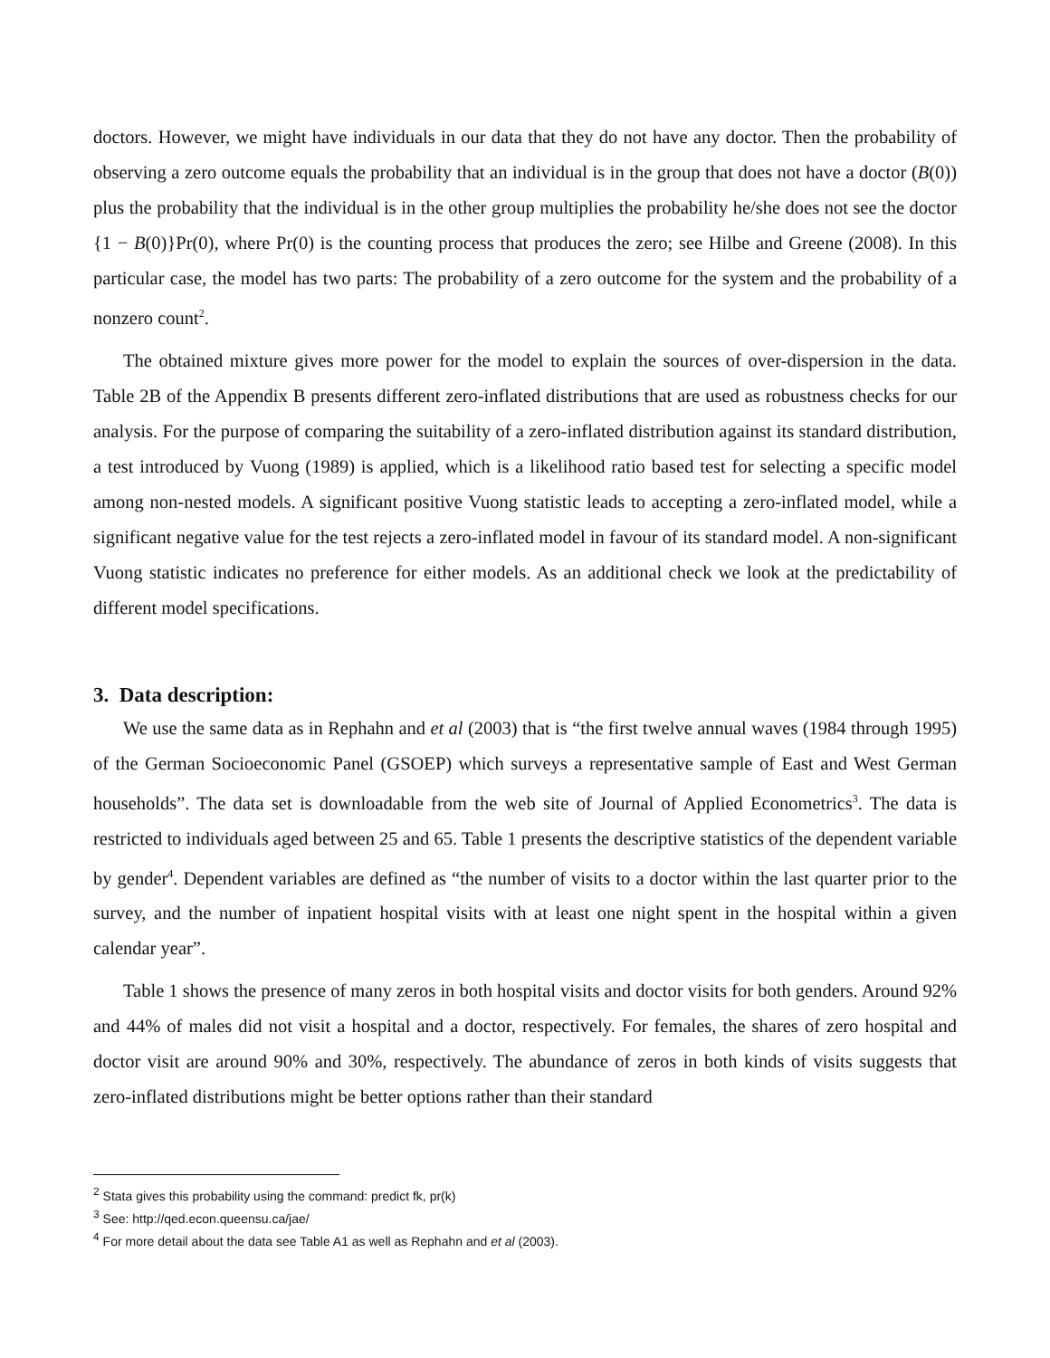doctors. However, we might have individuals in our data that they do not have any doctor. Then the probability of observing a zero outcome equals the probability that an individual is in the group that does not have a doctor (B(0)) plus the probability that the individual is in the other group multiplies the probability he/she does not see the doctor {1 − B(0)}Pr(0), where Pr(0) is the counting process that produces the zero; see Hilbe and Greene (2008). In this particular case, the model has two parts: The probability of a zero outcome for the system and the probability of a nonzero count<sup>2</sup>.
The obtained mixture gives more power for the model to explain the sources of over-dispersion in the data. Table 2B of the Appendix B presents different zero-inflated distributions that are used as robustness checks for our analysis. For the purpose of comparing the suitability of a zero-inflated distribution against its standard distribution, a test introduced by Vuong (1989) is applied, which is a likelihood ratio based test for selecting a specific model among non-nested models. A significant positive Vuong statistic leads to accepting a zero-inflated model, while a significant negative value for the test rejects a zero-inflated model in favour of its standard model. A non-significant Vuong statistic indicates no preference for either models. As an additional check we look at the predictability of different model specifications.
3. Data description:
We use the same data as in Rephahn and et al (2003) that is “the first twelve annual waves (1984 through 1995) of the German Socioeconomic Panel (GSOEP) which surveys a representative sample of East and West German households”. The data set is downloadable from the web site of Journal of Applied Econometrics<sup>3</sup>. The data is restricted to individuals aged between 25 and 65. Table 1 presents the descriptive statistics of the dependent variable by gender<sup>4</sup>. Dependent variables are defined as “the number of visits to a doctor within the last quarter prior to the survey, and the number of inpatient hospital visits with at least one night spent in the hospital within a given calendar year”.
Table 1 shows the presence of many zeros in both hospital visits and doctor visits for both genders. Around 92% and 44% of males did not visit a hospital and a doctor, respectively. For females, the shares of zero hospital and doctor visit are around 90% and 30%, respectively. The abundance of zeros in both kinds of visits suggests that zero-inflated distributions might be better options rather than their standard
<sup>2</sup> Stata gives this probability using the command: predict fk, pr(k)
<sup>3</sup> See: http://qed.econ.queensu.ca/jae/
<sup>4</sup> For more detail about the data see Table A1 as well as Rephahn and et al (2003).